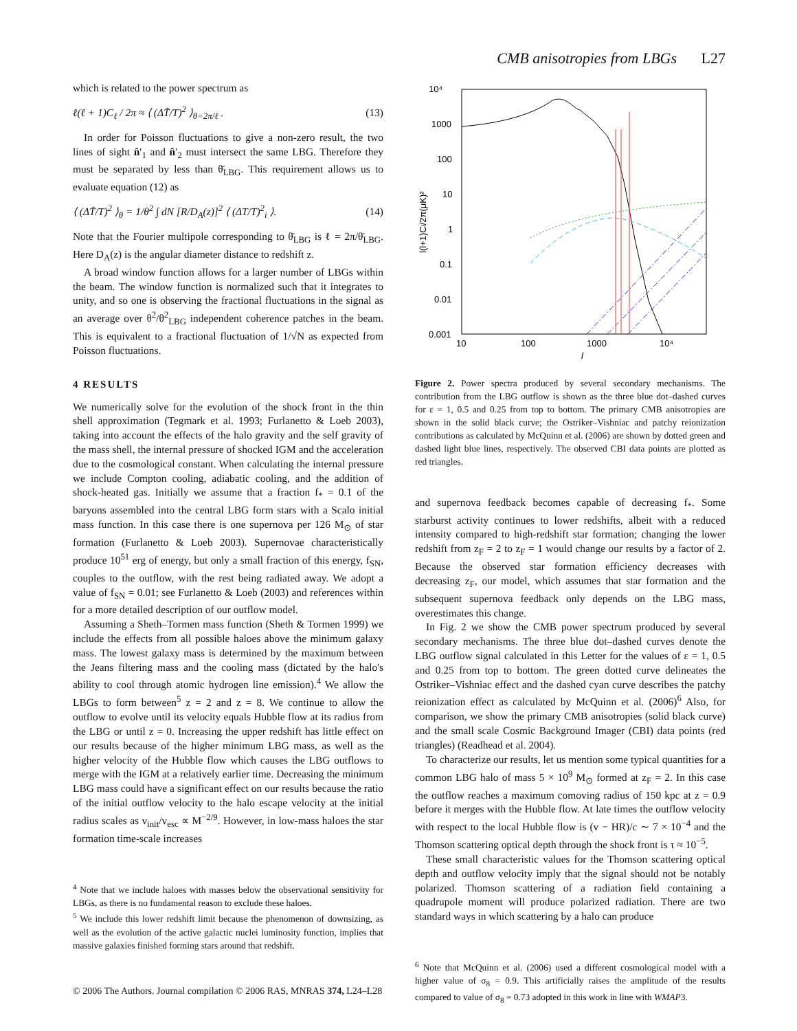CMB anisotropies from LBGs L27
which is related to the power spectrum as
ℓ(ℓ + 1)C<sub>ℓ</sub> / 2π ≈ ⟨ (ΔT̃/T)<sup>2</sup> ⟩<sub>θ=2π/ℓ</sub> . (13)
In order for Poisson fluctuations to give a non-zero result, the two lines of sight n̂′<sub>1</sub> and n̂′<sub>2</sub> must intersect the same LBG. Therefore they must be separated by less than θ̄<sub>LBG</sub>. This requirement allows us to evaluate equation (12) as
⟨ (ΔT̃/T)<sup>2</sup> ⟩<sub>θ</sub> = 1/θ<sup>2</sup> ∫ dN [R/D<sub>A</sub>(z)]<sup>2</sup> ⟨ (ΔT/T)<sup>2</sup><sub>i</sub> ⟩. (14)
Note that the Fourier multipole corresponding to θ̄<sub>LBG</sub> is ℓ = 2π/θ̄<sub>LBG</sub>. Here D<sub>A</sub>(z) is the angular diameter distance to redshift z.
A broad window function allows for a larger number of LBGs within the beam. The window function is normalized such that it integrates to unity, and so one is observing the fractional fluctuations in the signal as an average over θ<sup>2</sup>/θ<sup>2</sup><sub>LBG</sub> independent coherence patches in the beam. This is equivalent to a fractional fluctuation of 1/√N as expected from Poisson fluctuations.
4 RESULTS
We numerically solve for the evolution of the shock front in the thin shell approximation (Tegmark et al. 1993; Furlanetto & Loeb 2003), taking into account the effects of the halo gravity and the self gravity of the mass shell, the internal pressure of shocked IGM and the acceleration due to the cosmological constant. When calculating the internal pressure we include Compton cooling, adiabatic cooling, and the addition of shock-heated gas. Initially we assume that a fraction f<sub>*</sub> = 0.1 of the baryons assembled into the central LBG form stars with a Scalo initial mass function. In this case there is one supernova per 126 M<sub>⊙</sub> of star formation (Furlanetto & Loeb 2003). Supernovae characteristically produce 10<sup>51</sup> erg of energy, but only a small fraction of this energy, f<sub>SN</sub>, couples to the outflow, with the rest being radiated away. We adopt a value of f<sub>SN</sub> = 0.01; see Furlanetto & Loeb (2003) and references within for a more detailed description of our outflow model.
Assuming a Sheth–Tormen mass function (Sheth & Tormen 1999) we include the effects from all possible haloes above the minimum galaxy mass. The lowest galaxy mass is determined by the maximum between the Jeans filtering mass and the cooling mass (dictated by the halo's ability to cool through atomic hydrogen line emission).<sup>4</sup> We allow the LBGs to form between<sup>5</sup> z = 2 and z = 8. We continue to allow the outflow to evolve until its velocity equals Hubble flow at its radius from the LBG or until z = 0. Increasing the upper redshift has little effect on our results because of the higher minimum LBG mass, as well as the higher velocity of the Hubble flow which causes the LBG outflows to merge with the IGM at a relatively earlier time. Decreasing the minimum LBG mass could have a significant effect on our results because the ratio of the initial outflow velocity to the halo escape velocity at the initial radius scales as v<sub>init</sub>/v<sub>esc</sub> ∝ M<sup>−2/9</sup>. However, in low-mass haloes the star formation time-scale increases
<sup>4</sup> Note that we include haloes with masses below the observational sensitivity for LBGs, as there is no fundamental reason to exclude these haloes.
<sup>5</sup> We include this lower redshift limit because the phenomenon of downsizing, as well as the evolution of the active galactic nuclei luminosity function, implies that massive galaxies finished forming stars around that redshift.
10⁴
1000
100
10
1
0.1
0.01
0.001
10
100
1000
10⁴
l
l(l+1)Cl/2π(μK)²
Figure 2. Power spectra produced by several secondary mechanisms. The contribution from the LBG outflow is shown as the three blue dot–dashed curves for ε = 1, 0.5 and 0.25 from top to bottom. The primary CMB anisotropies are shown in the solid black curve; the Ostriker–Vishniac and patchy reionization contributions as calculated by McQuinn et al. (2006) are shown by dotted green and dashed light blue lines, respectively. The observed CBI data points are plotted as red triangles.
and supernova feedback becomes capable of decreasing f<sub>*</sub>. Some starburst activity continues to lower redshifts, albeit with a reduced intensity compared to high-redshift star formation; changing the lower redshift from z<sub>F</sub> = 2 to z<sub>F</sub> = 1 would change our results by a factor of 2. Because the observed star formation efficiency decreases with decreasing z<sub>F</sub>, our model, which assumes that star formation and the subsequent supernova feedback only depends on the LBG mass, overestimates this change.
In Fig. 2 we show the CMB power spectrum produced by several secondary mechanisms. The three blue dot–dashed curves denote the LBG outflow signal calculated in this Letter for the values of ε = 1, 0.5 and 0.25 from top to bottom. The green dotted curve delineates the Ostriker–Vishniac effect and the dashed cyan curve describes the patchy reionization effect as calculated by McQuinn et al. (2006)<sup>6</sup> Also, for comparison, we show the primary CMB anisotropies (solid black curve) and the small scale Cosmic Background Imager (CBI) data points (red triangles) (Readhead et al. 2004).
To characterize our results, let us mention some typical quantities for a common LBG halo of mass 5 × 10<sup>9</sup> M<sub>⊙</sub> formed at z<sub>F</sub> = 2. In this case the outflow reaches a maximum comoving radius of 150 kpc at z = 0.9 before it merges with the Hubble flow. At late times the outflow velocity with respect to the local Hubble flow is (v − HR)/c ∼ 7 × 10<sup>−4</sup> and the Thomson scattering optical depth through the shock front is τ ≈ 10<sup>−5</sup>.
These small characteristic values for the Thomson scattering optical depth and outflow velocity imply that the signal should not be notably polarized. Thomson scattering of a radiation field containing a quadrupole moment will produce polarized radiation. There are two standard ways in which scattering by a halo can produce
<sup>6</sup> Note that McQuinn et al. (2006) used a different cosmological model with a higher value of σ<sub>8</sub> = 0.9. This artificially raises the amplitude of the results compared to value of σ<sub>8</sub> = 0.73 adopted in this work in line with WMAP3.
© 2006 The Authors. Journal compilation © 2006 RAS, MNRAS 374, L24–L28